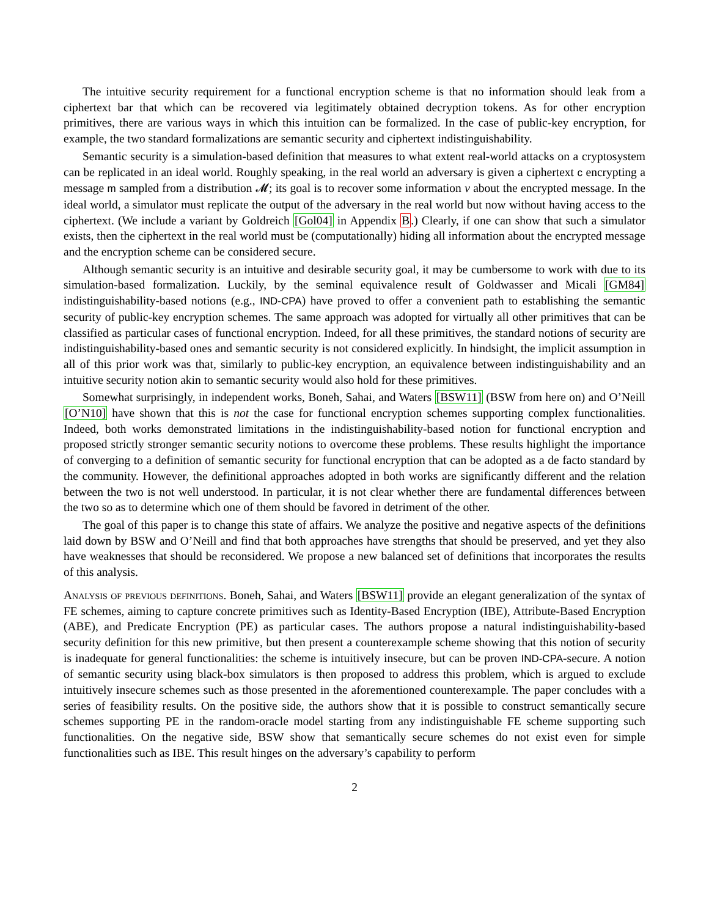The intuitive security requirement for a functional encryption scheme is that no information should leak from a ciphertext bar that which can be recovered via legitimately obtained decryption tokens. As for other encryption primitives, there are various ways in which this intuition can be formalized. In the case of public-key encryption, for example, the two standard formalizations are semantic security and ciphertext indistinguishability.
Semantic security is a simulation-based definition that measures to what extent real-world attacks on a cryptosystem can be replicated in an ideal world. Roughly speaking, in the real world an adversary is given a ciphertext c encrypting a message m sampled from a distribution 𝓜; its goal is to recover some information v about the encrypted message. In the ideal world, a simulator must replicate the output of the adversary in the real world but now without having access to the ciphertext. (We include a variant by Goldreich [Gol04] in Appendix B.) Clearly, if one can show that such a simulator exists, then the ciphertext in the real world must be (computationally) hiding all information about the encrypted message and the encryption scheme can be considered secure.
Although semantic security is an intuitive and desirable security goal, it may be cumbersome to work with due to its simulation-based formalization. Luckily, by the seminal equivalence result of Goldwasser and Micali [GM84] indistinguishability-based notions (e.g., IND-CPA) have proved to offer a convenient path to establishing the semantic security of public-key encryption schemes. The same approach was adopted for virtually all other primitives that can be classified as particular cases of functional encryption. Indeed, for all these primitives, the standard notions of security are indistinguishability-based ones and semantic security is not considered explicitly. In hindsight, the implicit assumption in all of this prior work was that, similarly to public-key encryption, an equivalence between indistinguishability and an intuitive security notion akin to semantic security would also hold for these primitives.
Somewhat surprisingly, in independent works, Boneh, Sahai, and Waters [BSW11] (BSW from here on) and O’Neill [O’N10] have shown that this is not the case for functional encryption schemes supporting complex functionalities. Indeed, both works demonstrated limitations in the indistinguishability-based notion for functional encryption and proposed strictly stronger semantic security notions to overcome these problems. These results highlight the importance of converging to a definition of semantic security for functional encryption that can be adopted as a de facto standard by the community. However, the definitional approaches adopted in both works are significantly different and the relation between the two is not well understood. In particular, it is not clear whether there are fundamental differences between the two so as to determine which one of them should be favored in detriment of the other.
The goal of this paper is to change this state of affairs. We analyze the positive and negative aspects of the definitions laid down by BSW and O’Neill and find that both approaches have strengths that should be preserved, and yet they also have weaknesses that should be reconsidered. We propose a new balanced set of definitions that incorporates the results of this analysis.
Analysis of previous definitions. Boneh, Sahai, and Waters [BSW11] provide an elegant generalization of the syntax of FE schemes, aiming to capture concrete primitives such as Identity-Based Encryption (IBE), Attribute-Based Encryption (ABE), and Predicate Encryption (PE) as particular cases. The authors propose a natural indistinguishability-based security definition for this new primitive, but then present a counterexample scheme showing that this notion of security is inadequate for general functionalities: the scheme is intuitively insecure, but can be proven IND-CPA-secure. A notion of semantic security using black-box simulators is then proposed to address this problem, which is argued to exclude intuitively insecure schemes such as those presented in the aforementioned counterexample. The paper concludes with a series of feasibility results. On the positive side, the authors show that it is possible to construct semantically secure schemes supporting PE in the random-oracle model starting from any indistinguishable FE scheme supporting such functionalities. On the negative side, BSW show that semantically secure schemes do not exist even for simple functionalities such as IBE. This result hinges on the adversary’s capability to perform
2